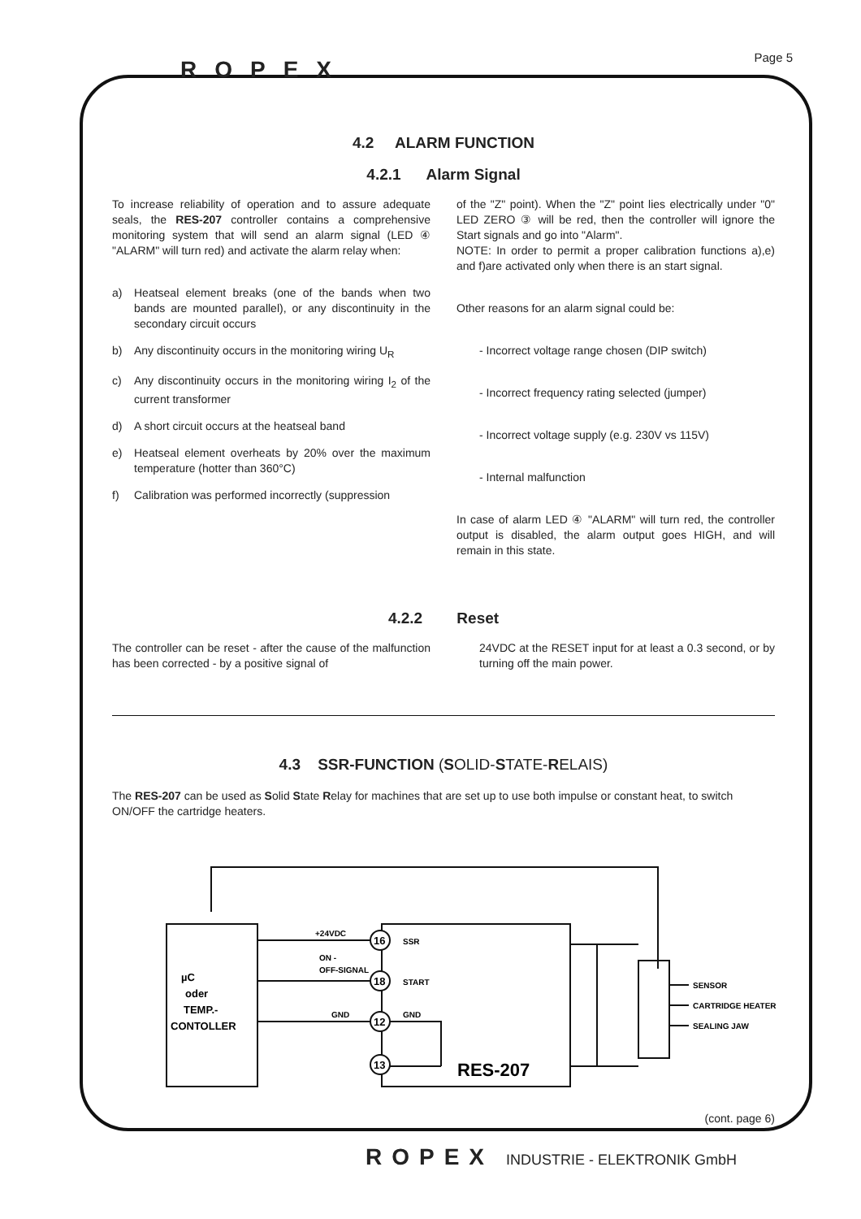Page 5 ROPEX
4.2 ALARM FUNCTION
4.2.1 Alarm Signal
To increase reliability of operation and to assure adequate seals, the RES-207 controller contains a comprehensive monitoring system that will send an alarm signal (LED ④ "ALARM" will turn red) and activate the alarm relay when:
a) Heatseal element breaks (one of the bands when two bands are mounted parallel), or any discontinuity in the secondary circuit occurs
b) Any discontinuity occurs in the monitoring wiring U<sub>R</sub>
c) Any discontinuity occurs in the monitoring wiring I<sub>2</sub> of the current transformer
d) A short circuit occurs at the heatseal band
e) Heatseal element overheats by 20% over the maximum temperature (hotter than 360°C)
f) Calibration was performed incorrectly (suppression
of the "Z" point). When the "Z" point lies electrically under "0" LED ZERO ③ will be red, then the controller will ignore the Start signals and go into "Alarm".
NOTE: In order to permit a proper calibration functions a),e) and f)are activated only when there is an start signal.
Other reasons for an alarm signal could be:
- Incorrect voltage range chosen (DIP switch)
- Incorrect frequency rating selected (jumper)
- Incorrect voltage supply (e.g. 230V vs 115V)
- Internal malfunction
In case of alarm LED ④ "ALARM" will turn red, the controller output is disabled, the alarm output goes HIGH, and will remain in this state.
4.2.2 Reset
The controller can be reset - after the cause of the malfunction has been corrected - by a positive signal of
24VDC at the RESET input for at least a 0.3 second, or by turning off the main power.
4.3 SSR-FUNCTION (SOLID-STATE-RELAIS)
The RES-207 can be used as Solid State Relay for machines that are set up to use both impulse or constant heat, to switch ON/OFF the cartridge heaters.
µC
oder
TEMP.-
CONTOLLER
+24VDC
ON -
OFF-SIGNAL
GND
16
18
12
13
SSR
START
GND
RES-207
SENSOR
CARTRIDGE HEATER
SEALING JAW
(cont. page 6)
ROPEX INDUSTRIE - ELEKTRONIK GmbH